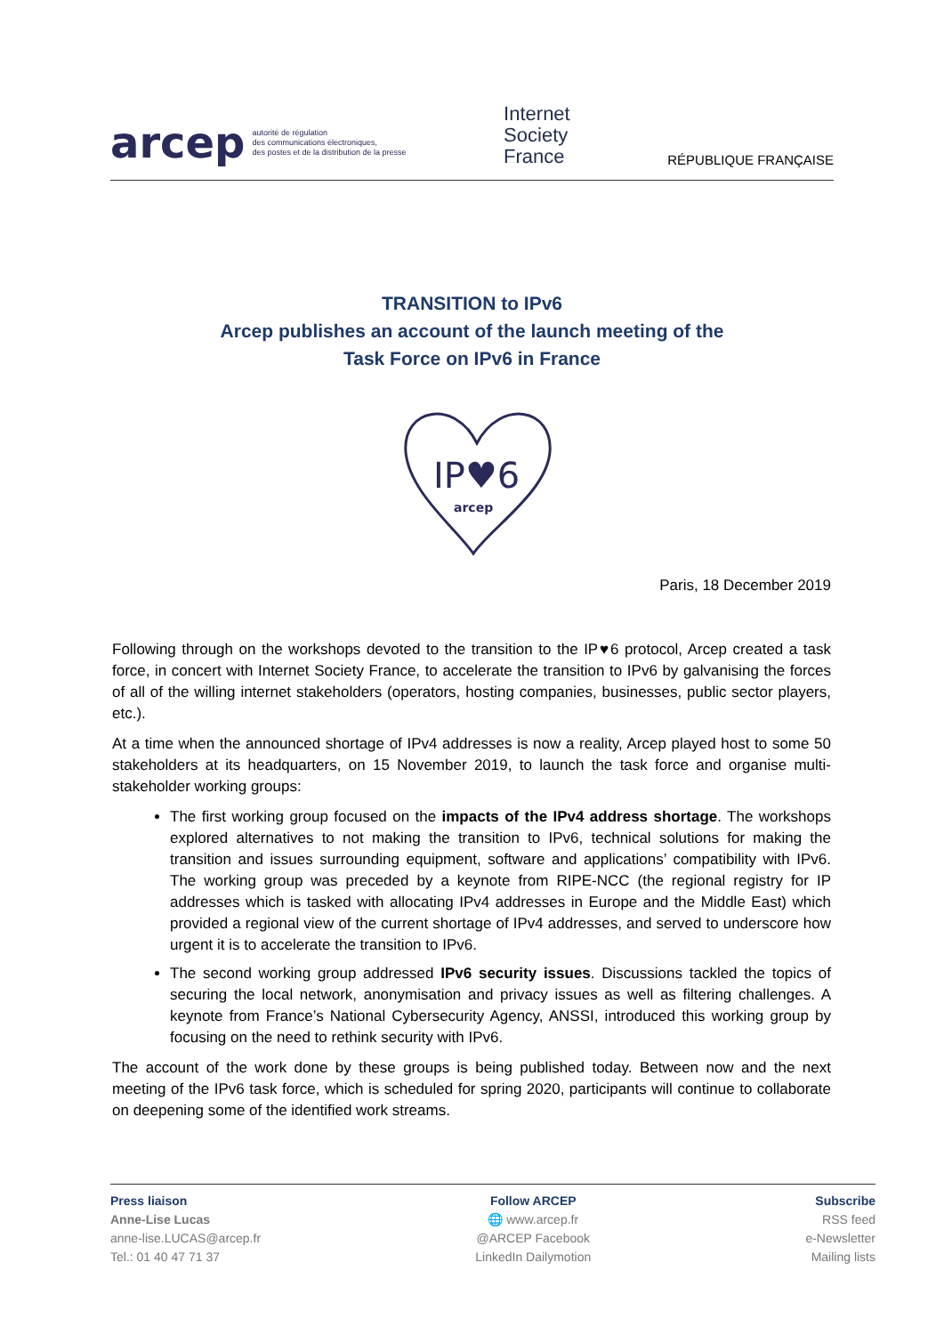arcep autorité de régulation
des communications électroniques,
des postes et de la distribution de la presse
Internet
Society
France
RÉPUBLIQUE FRANÇAISE
TRANSITION to IPv6
Arcep publishes an account of the launch meeting of the
Task Force on IPv6 in France
IP♥6
arcep
Paris, 18 December 2019
Following through on the workshops devoted to the transition to the IP♥6 protocol, Arcep created a task force, in concert with Internet Society France, to accelerate the transition to IPv6 by galvanising the forces of all of the willing internet stakeholders (operators, hosting companies, businesses, public sector players, etc.).
At a time when the announced shortage of IPv4 addresses is now a reality, Arcep played host to some 50 stakeholders at its headquarters, on 15 November 2019, to launch the task force and organise multi-stakeholder working groups:
The first working group focused on the impacts of the IPv4 address shortage. The workshops explored alternatives to not making the transition to IPv6, technical solutions for making the transition and issues surrounding equipment, software and applications’ compatibility with IPv6. The working group was preceded by a keynote from RIPE-NCC (the regional registry for IP addresses which is tasked with allocating IPv4 addresses in Europe and the Middle East) which provided a regional view of the current shortage of IPv4 addresses, and served to underscore how urgent it is to accelerate the transition to IPv6.
The second working group addressed IPv6 security issues. Discussions tackled the topics of securing the local network, anonymisation and privacy issues as well as filtering challenges. A keynote from France’s National Cybersecurity Agency, ANSSI, introduced this working group by focusing on the need to rethink security with IPv6.
The account of the work done by these groups is being published today. Between now and the next meeting of the IPv6 task force, which is scheduled for spring 2020, participants will continue to collaborate on deepening some of the identified work streams.
Press liaison
Anne-Lise Lucas
anne-lise.LUCAS@arcep.fr
Tel.: 01 40 47 71 37
Follow ARCEP
🌐 www.arcep.fr
@ARCEP Facebook
LinkedIn Dailymotion
Subscribe
RSS feed
e-Newsletter
Mailing lists